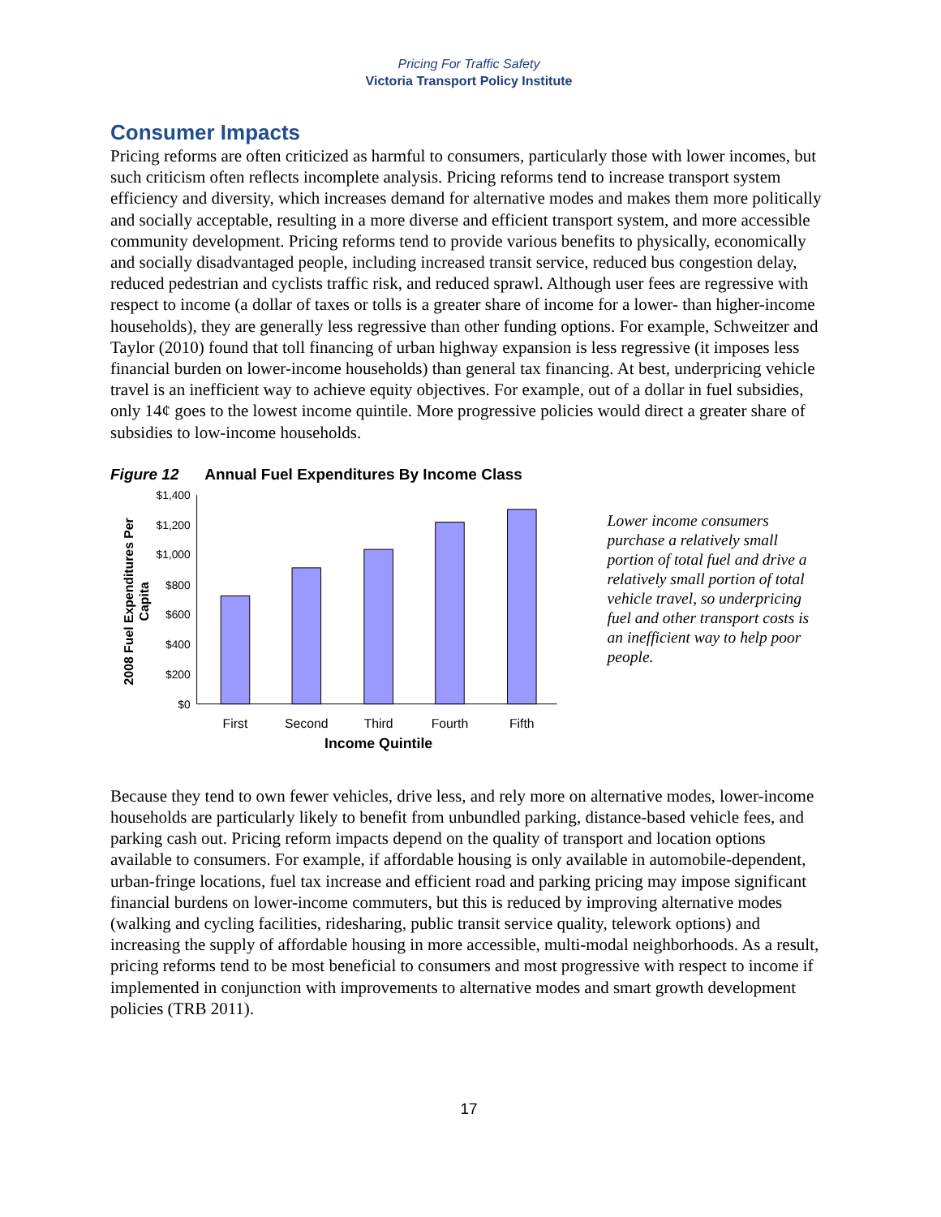Pricing For Traffic Safety
Victoria Transport Policy Institute
Consumer Impacts
Pricing reforms are often criticized as harmful to consumers, particularly those with lower incomes, but such criticism often reflects incomplete analysis. Pricing reforms tend to increase transport system efficiency and diversity, which increases demand for alternative modes and makes them more politically and socially acceptable, resulting in a more diverse and efficient transport system, and more accessible community development. Pricing reforms tend to provide various benefits to physically, economically and socially disadvantaged people, including increased transit service, reduced bus congestion delay, reduced pedestrian and cyclists traffic risk, and reduced sprawl. Although user fees are regressive with respect to income (a dollar of taxes or tolls is a greater share of income for a lower- than higher-income households), they are generally less regressive than other funding options. For example, Schweitzer and Taylor (2010) found that toll financing of urban highway expansion is less regressive (it imposes less financial burden on lower-income households) than general tax financing. At best, underpricing vehicle travel is an inefficient way to achieve equity objectives. For example, out of a dollar in fuel subsidies, only 14¢ goes to the lowest income quintile. More progressive policies would direct a greater share of subsidies to low-income households.
Figure 12 Annual Fuel Expenditures By Income Class
2008 Fuel Expenditures Per
Capita
$1,400
$1,200
$1,000
$800
$600
$400
$200
$0
First
Second
Third
Fourth
Fifth
Income Quintile
Lower income consumers purchase a relatively small portion of total fuel and drive a relatively small portion of total vehicle travel, so underpricing fuel and other transport costs is an inefficient way to help poor people.
Because they tend to own fewer vehicles, drive less, and rely more on alternative modes, lower-income households are particularly likely to benefit from unbundled parking, distance-based vehicle fees, and parking cash out. Pricing reform impacts depend on the quality of transport and location options available to consumers. For example, if affordable housing is only available in automobile-dependent, urban-fringe locations, fuel tax increase and efficient road and parking pricing may impose significant financial burdens on lower-income commuters, but this is reduced by improving alternative modes (walking and cycling facilities, ridesharing, public transit service quality, telework options) and increasing the supply of affordable housing in more accessible, multi-modal neighborhoods. As a result, pricing reforms tend to be most beneficial to consumers and most progressive with respect to income if implemented in conjunction with improvements to alternative modes and smart growth development policies (TRB 2011).
17